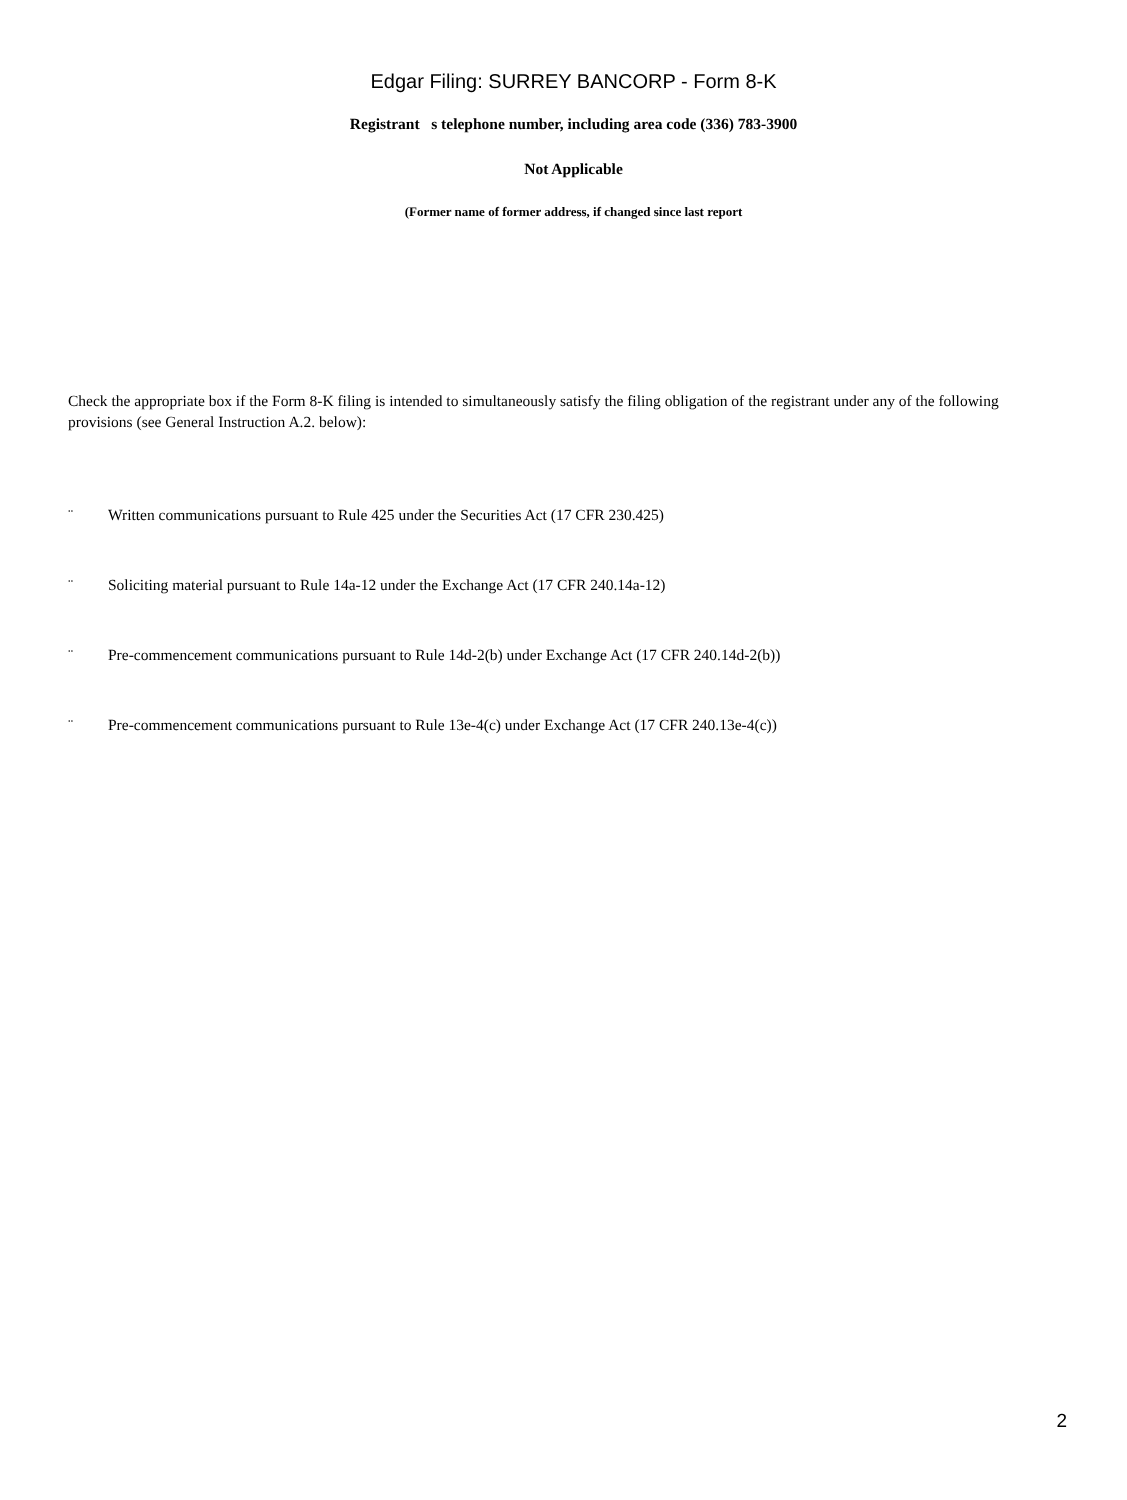Edgar Filing: SURREY BANCORP - Form 8-K
Registrant s telephone number, including area code (336) 783-3900
Not Applicable
(Former name of former address, if changed since last report
Check the appropriate box if the Form 8-K filing is intended to simultaneously satisfy the filing obligation of the registrant under any of the following provisions (see General Instruction A.2. below):
¨ Written communications pursuant to Rule 425 under the Securities Act (17 CFR 230.425)
¨ Soliciting material pursuant to Rule 14a-12 under the Exchange Act (17 CFR 240.14a-12)
¨ Pre-commencement communications pursuant to Rule 14d-2(b) under Exchange Act (17 CFR 240.14d-2(b))
¨ Pre-commencement communications pursuant to Rule 13e-4(c) under Exchange Act (17 CFR 240.13e-4(c))
2